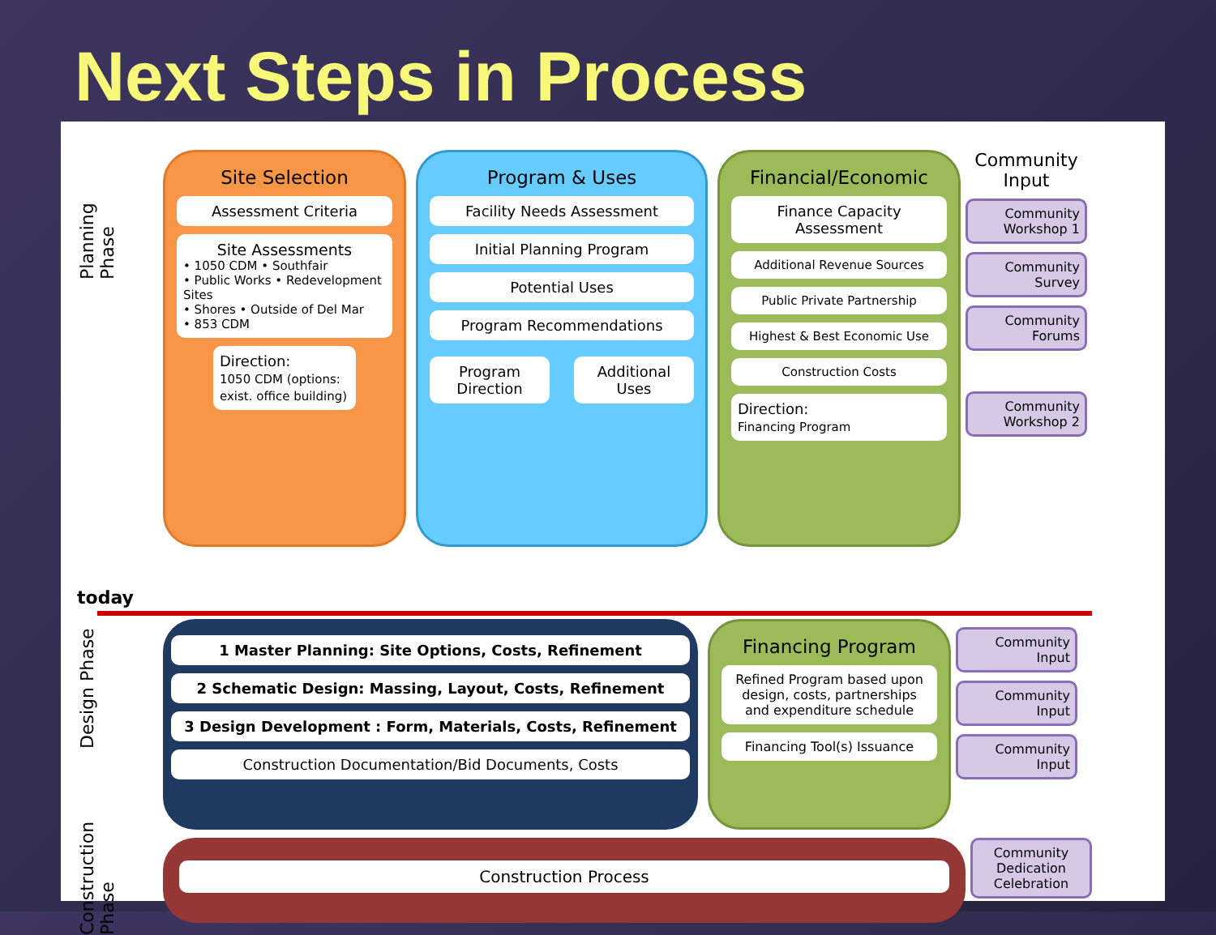Next Steps in Process
Planning Phase
today
Site Selection
Assessment Criteria
Site Assessments
• 1050 CDM • Southfair
• Public Works • Redevelopment Sites
• Shores • Outside of Del Mar
• 853 CDM
Direction:
1050 CDM (options: exist. office building)
Program & Uses
Facility Needs Assessment
Initial Planning Program
Potential Uses
Program Recommendations
Program Direction Additional Uses
Financial/Economic
Finance Capacity Assessment
Additional Revenue Sources
Public Private Partnership
Highest & Best Economic Use
Construction Costs
Direction:
Financing Program
Community Input
Community Workshop 1
Community Survey
Community Forums
Community Workshop 2
Design Phase
1 Master Planning: Site Options, Costs, Refinement
2 Schematic Design: Massing, Layout, Costs, Refinement
3 Design Development : Form, Materials, Costs, Refinement
Construction Documentation/Bid Documents, Costs
Financing Program
Refined Program based upon design, costs, partnerships and expenditure schedule
Financing Tool(s) Issuance
Community Input
Community Input
Community Input
Construction Phase
Construction Process
Community Dedication Celebration